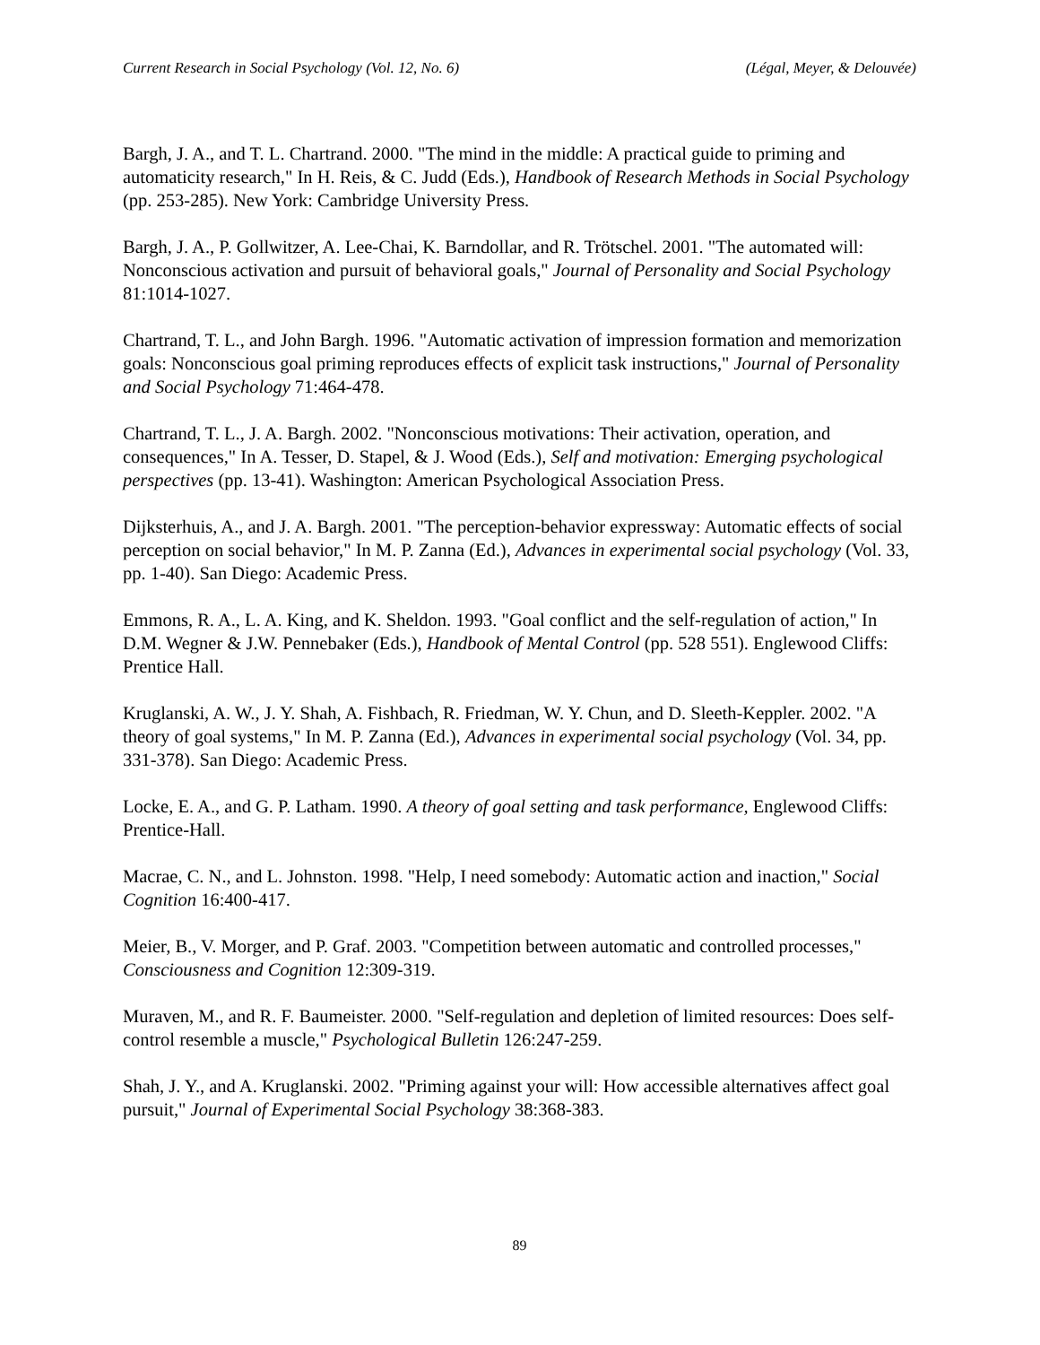Current Research in Social Psychology (Vol. 12, No. 6) (Légal, Meyer, & Delouvée)
Bargh, J. A., and T. L. Chartrand. 2000. "The mind in the middle: A practical guide to priming and automaticity research," In H. Reis, & C. Judd (Eds.), Handbook of Research Methods in Social Psychology (pp. 253-285). New York: Cambridge University Press.
Bargh, J. A., P. Gollwitzer, A. Lee-Chai, K. Barndollar, and R. Trötschel. 2001. "The automated will: Nonconscious activation and pursuit of behavioral goals," Journal of Personality and Social Psychology 81:1014-1027.
Chartrand, T. L., and John Bargh. 1996. "Automatic activation of impression formation and memorization goals: Nonconscious goal priming reproduces effects of explicit task instructions," Journal of Personality and Social Psychology 71:464-478.
Chartrand, T. L., J. A. Bargh. 2002. "Nonconscious motivations: Their activation, operation, and consequences," In A. Tesser, D. Stapel, & J. Wood (Eds.), Self and motivation: Emerging psychological perspectives (pp. 13-41). Washington: American Psychological Association Press.
Dijksterhuis, A., and J. A. Bargh. 2001. "The perception-behavior expressway: Automatic effects of social perception on social behavior," In M. P. Zanna (Ed.), Advances in experimental social psychology (Vol. 33, pp. 1-40). San Diego: Academic Press.
Emmons, R. A., L. A. King, and K. Sheldon. 1993. "Goal conflict and the self-regulation of action," In D.M. Wegner & J.W. Pennebaker (Eds.), Handbook of Mental Control (pp. 528 551). Englewood Cliffs: Prentice Hall.
Kruglanski, A. W., J. Y. Shah, A. Fishbach, R. Friedman, W. Y. Chun, and D. Sleeth-Keppler. 2002. "A theory of goal systems," In M. P. Zanna (Ed.), Advances in experimental social psychology (Vol. 34, pp. 331-378). San Diego: Academic Press.
Locke, E. A., and G. P. Latham. 1990. A theory of goal setting and task performance, Englewood Cliffs: Prentice-Hall.
Macrae, C. N., and L. Johnston. 1998. "Help, I need somebody: Automatic action and inaction," Social Cognition 16:400-417.
Meier, B., V. Morger, and P. Graf. 2003. "Competition between automatic and controlled processes," Consciousness and Cognition 12:309-319.
Muraven, M., and R. F. Baumeister. 2000. "Self-regulation and depletion of limited resources: Does self-control resemble a muscle," Psychological Bulletin 126:247-259.
Shah, J. Y., and A. Kruglanski. 2002. "Priming against your will: How accessible alternatives affect goal pursuit," Journal of Experimental Social Psychology 38:368-383.
89